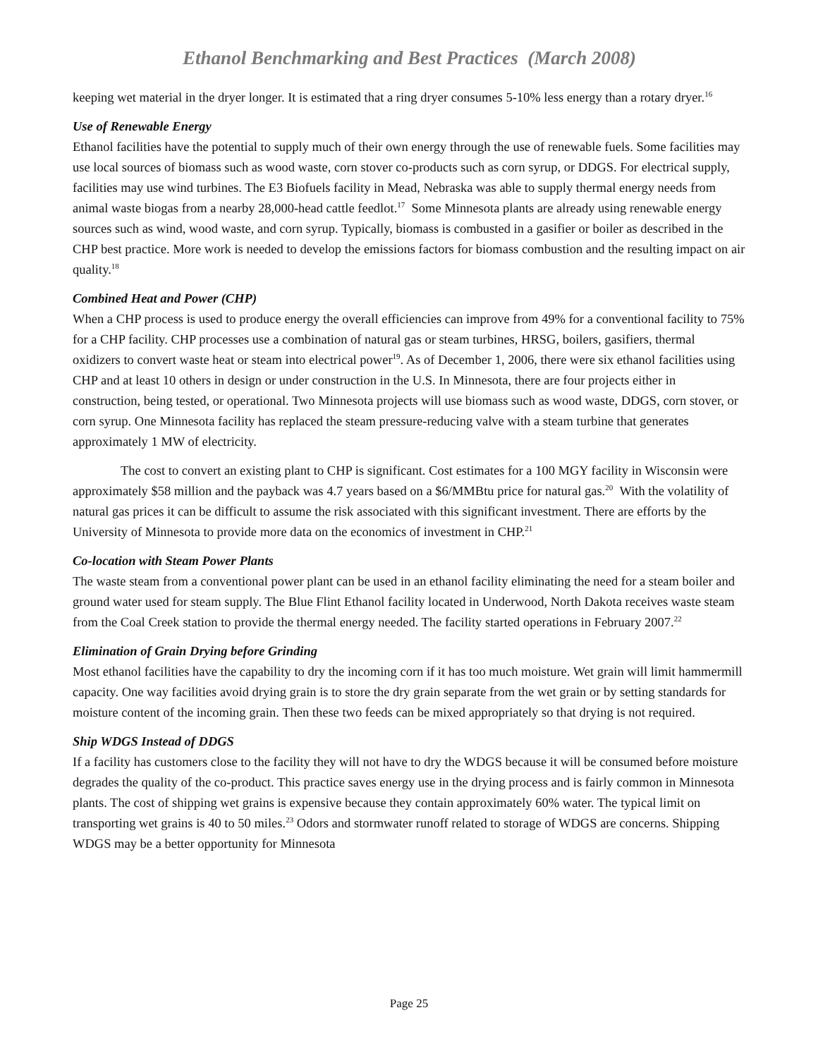Ethanol Benchmarking and Best Practices (March 2008)
keeping wet material in the dryer longer. It is estimated that a ring dryer consumes 5-10% less energy than a rotary dryer.<sup>16</sup>
Use of Renewable Energy
Ethanol facilities have the potential to supply much of their own energy through the use of renewable fuels. Some facilities may use local sources of biomass such as wood waste, corn stover co-products such as corn syrup, or DDGS. For electrical supply, facilities may use wind turbines. The E3 Biofuels facility in Mead, Nebraska was able to supply thermal energy needs from animal waste biogas from a nearby 28,000-head cattle feedlot.<sup>17</sup> Some Minnesota plants are already using renewable energy sources such as wind, wood waste, and corn syrup. Typically, biomass is combusted in a gasifier or boiler as described in the CHP best practice. More work is needed to develop the emissions factors for biomass combustion and the resulting impact on air quality.<sup>18</sup>
Combined Heat and Power (CHP)
When a CHP process is used to produce energy the overall efficiencies can improve from 49% for a conventional facility to 75% for a CHP facility. CHP processes use a combination of natural gas or steam turbines, HRSG, boilers, gasifiers, thermal oxidizers to convert waste heat or steam into electrical power<sup>19</sup>. As of December 1, 2006, there were six ethanol facilities using CHP and at least 10 others in design or under construction in the U.S. In Minnesota, there are four projects either in construction, being tested, or operational. Two Minnesota projects will use biomass such as wood waste, DDGS, corn stover, or corn syrup. One Minnesota facility has replaced the steam pressure-reducing valve with a steam turbine that generates approximately 1 MW of electricity.
The cost to convert an existing plant to CHP is significant. Cost estimates for a 100 MGY facility in Wisconsin were approximately $58 million and the payback was 4.7 years based on a $6/MMBtu price for natural gas.<sup>20</sup> With the volatility of natural gas prices it can be difficult to assume the risk associated with this significant investment. There are efforts by the University of Minnesota to provide more data on the economics of investment in CHP.<sup>21</sup>
Co-location with Steam Power Plants
The waste steam from a conventional power plant can be used in an ethanol facility eliminating the need for a steam boiler and ground water used for steam supply. The Blue Flint Ethanol facility located in Underwood, North Dakota receives waste steam from the Coal Creek station to provide the thermal energy needed. The facility started operations in February 2007.<sup>22</sup>
Elimination of Grain Drying before Grinding
Most ethanol facilities have the capability to dry the incoming corn if it has too much moisture. Wet grain will limit hammermill capacity. One way facilities avoid drying grain is to store the dry grain separate from the wet grain or by setting standards for moisture content of the incoming grain. Then these two feeds can be mixed appropriately so that drying is not required.
Ship WDGS Instead of DDGS
If a facility has customers close to the facility they will not have to dry the WDGS because it will be consumed before moisture degrades the quality of the co-product. This practice saves energy use in the drying process and is fairly common in Minnesota plants. The cost of shipping wet grains is expensive because they contain approximately 60% water. The typical limit on transporting wet grains is 40 to 50 miles.<sup>23</sup> Odors and stormwater runoff related to storage of WDGS are concerns. Shipping WDGS may be a better opportunity for Minnesota
Page 25